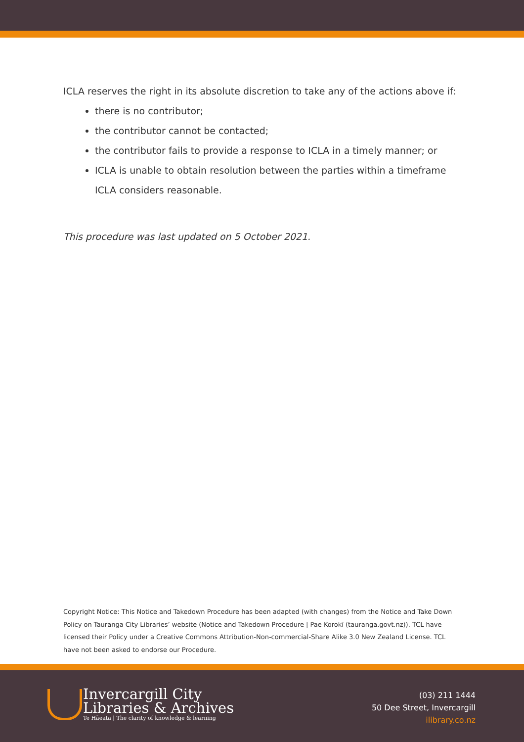ICLA reserves the right in its absolute discretion to take any of the actions above if:
there is no contributor;
the contributor cannot be contacted;
the contributor fails to provide a response to ICLA in a timely manner; or
ICLA is unable to obtain resolution between the parties within a timeframe ICLA considers reasonable.
This procedure was last updated on 5 October 2021.
Copyright Notice: This Notice and Takedown Procedure has been adapted (with changes) from the Notice and Take Down Policy on Tauranga City Libraries’ website (Notice and Takedown Procedure | Pae Korokī (tauranga.govt.nz)). TCL have licensed their Policy under a Creative Commons Attribution-Non-commercial-Share Alike 3.0 New Zealand License. TCL have not been asked to endorse our Procedure.
Invercargill City
Libraries & Archives
Te Hāeata | The clarity of knowledge & learning
(03) 211 1444
50 Dee Street, Invercargill
ilibrary.co.nz